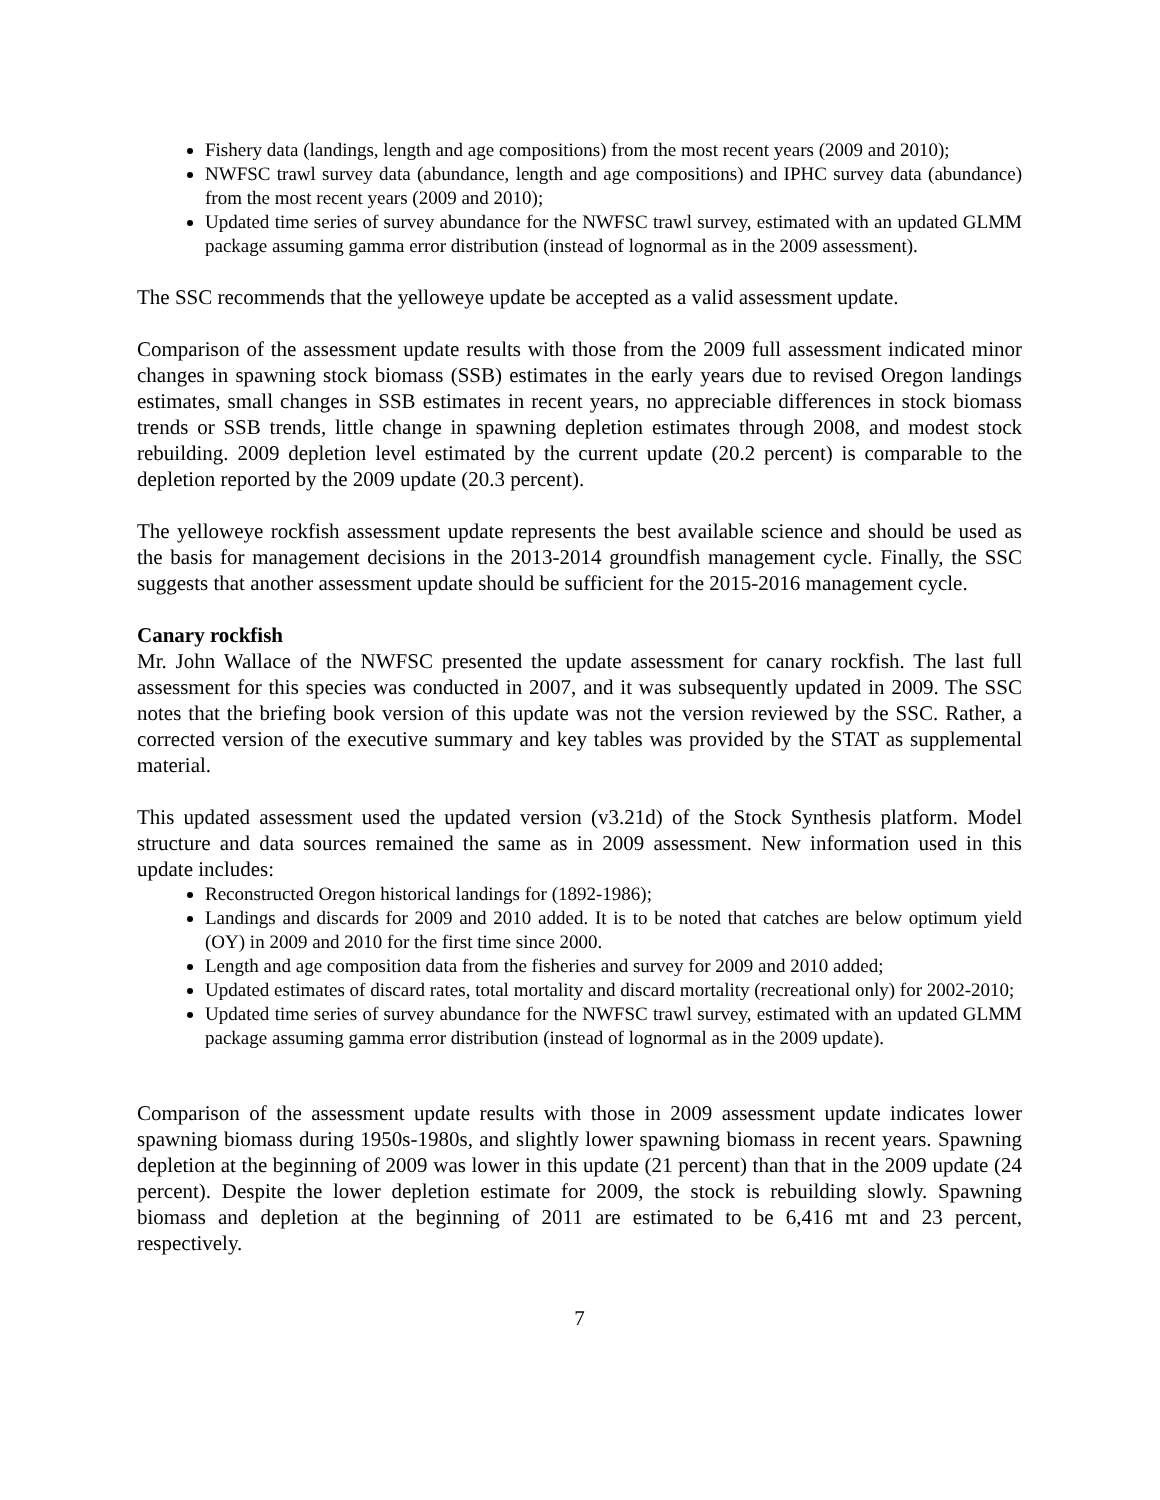Fishery data (landings, length and age compositions) from the most recent years (2009 and 2010);
NWFSC trawl survey data (abundance, length and age compositions) and IPHC survey data (abundance) from the most recent years (2009 and 2010);
Updated time series of survey abundance for the NWFSC trawl survey, estimated with an updated GLMM package assuming gamma error distribution (instead of lognormal as in the 2009 assessment).
The SSC recommends that the yelloweye update be accepted as a valid assessment update.
Comparison of the assessment update results with those from the 2009 full assessment indicated minor changes in spawning stock biomass (SSB) estimates in the early years due to revised Oregon landings estimates, small changes in SSB estimates in recent years, no appreciable differences in stock biomass trends or SSB trends, little change in spawning depletion estimates through 2008, and modest stock rebuilding. 2009 depletion level estimated by the current update (20.2 percent) is comparable to the depletion reported by the 2009 update (20.3 percent).
The yelloweye rockfish assessment update represents the best available science and should be used as the basis for management decisions in the 2013-2014 groundfish management cycle. Finally, the SSC suggests that another assessment update should be sufficient for the 2015-2016 management cycle.
Canary rockfish
Mr. John Wallace of the NWFSC presented the update assessment for canary rockfish. The last full assessment for this species was conducted in 2007, and it was subsequently updated in 2009. The SSC notes that the briefing book version of this update was not the version reviewed by the SSC. Rather, a corrected version of the executive summary and key tables was provided by the STAT as supplemental material.
This updated assessment used the updated version (v3.21d) of the Stock Synthesis platform. Model structure and data sources remained the same as in 2009 assessment. New information used in this update includes:
Reconstructed Oregon historical landings for (1892-1986);
Landings and discards for 2009 and 2010 added. It is to be noted that catches are below optimum yield (OY) in 2009 and 2010 for the first time since 2000.
Length and age composition data from the fisheries and survey for 2009 and 2010 added;
Updated estimates of discard rates, total mortality and discard mortality (recreational only) for 2002-2010;
Updated time series of survey abundance for the NWFSC trawl survey, estimated with an updated GLMM package assuming gamma error distribution (instead of lognormal as in the 2009 update).
Comparison of the assessment update results with those in 2009 assessment update indicates lower spawning biomass during 1950s-1980s, and slightly lower spawning biomass in recent years. Spawning depletion at the beginning of 2009 was lower in this update (21 percent) than that in the 2009 update (24 percent). Despite the lower depletion estimate for 2009, the stock is rebuilding slowly. Spawning biomass and depletion at the beginning of 2011 are estimated to be 6,416 mt and 23 percent, respectively.
7